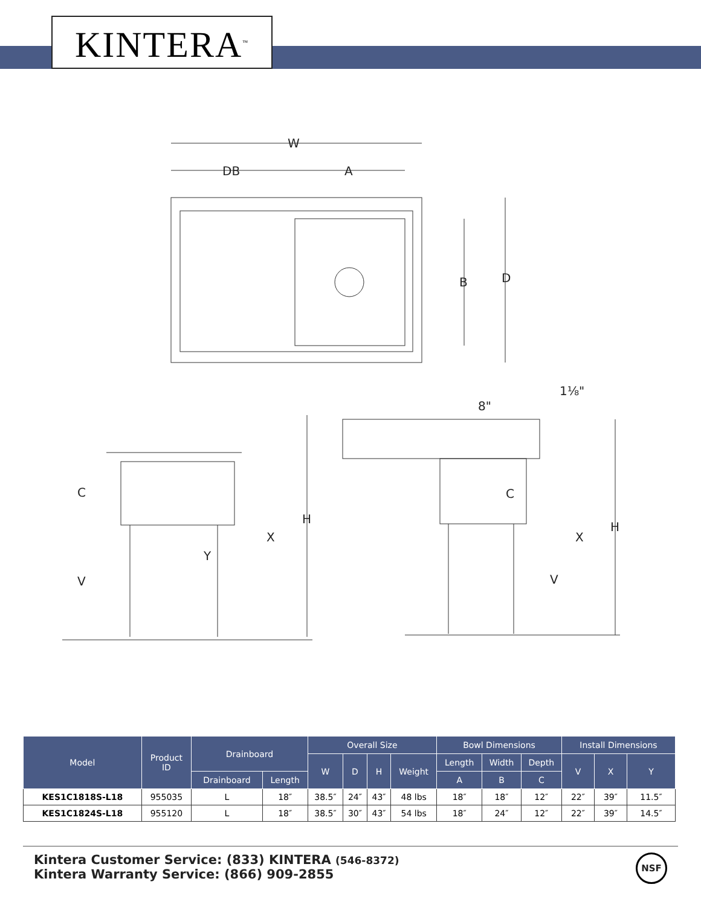KINTERA<sup>™</sup>
W
DB
A
B
D
C
V
Y
X
H
1⅛"
8"
C
V
X
H
| Model | Product ID | Drainboard | | Overall Size | | | | Bowl Dimensions | | | Install Dimensions | | |
| --- | --- | --- | --- | --- | --- | --- | --- | --- | --- | --- | --- | --- | --- |
| | | | | W | D | H | Weight | Length | Width | Depth | V | X | Y |
| | | Drainboard | Length | | | | | A | B | C | | | |
| KES1C1818S-L18 | 955035 | L | 18″ | 38.5″ | 24″ | 43″ | 48 lbs | 18″ | 18″ | 12″ | 22″ | 39″ | 11.5″ |
| KES1C1824S-L18 | 955120 | L | 18″ | 38.5″ | 30″ | 43″ | 54 lbs | 18″ | 24″ | 12″ | 22″ | 39″ | 14.5″ |
Kintera Customer Service: (833) KINTERA (546-8372)
Kintera Warranty Service: (866) 909-2855
NSF